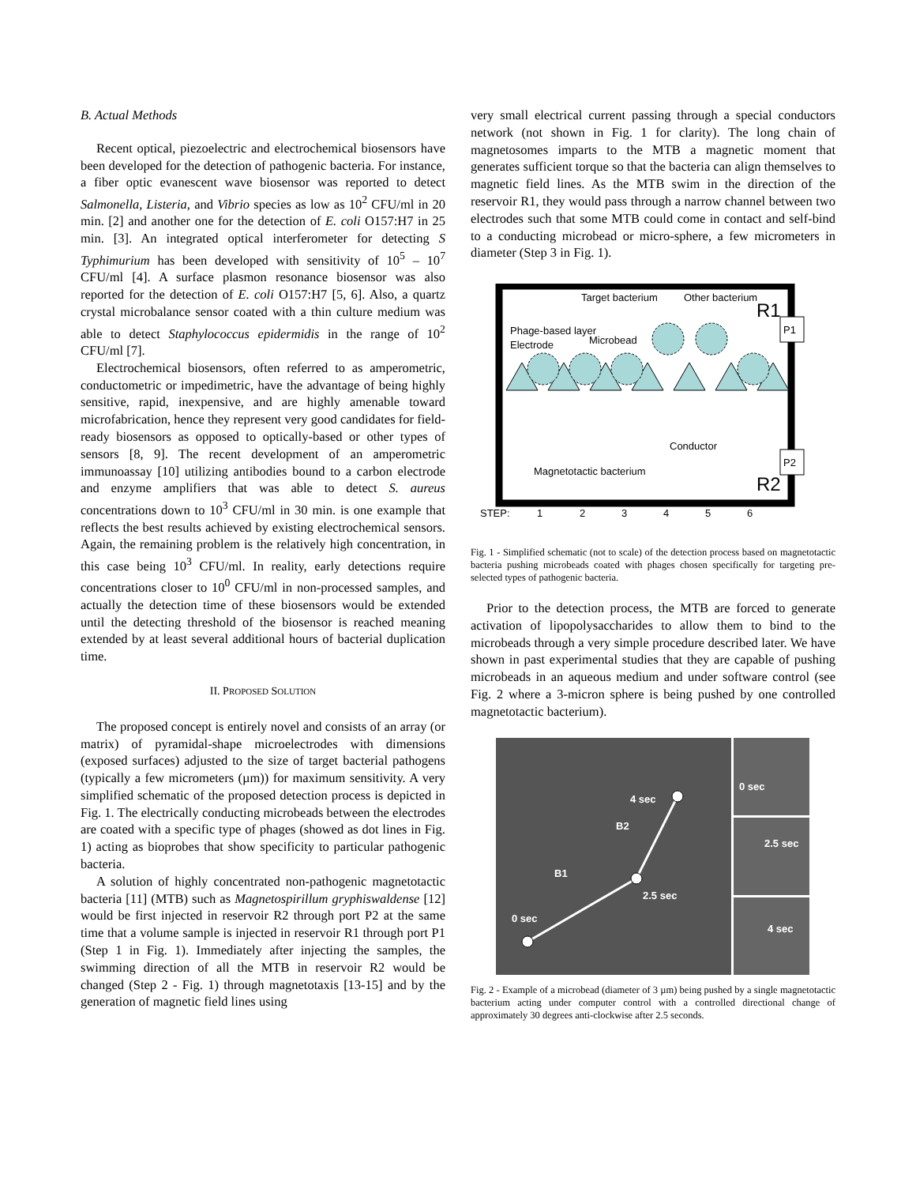B. Actual Methods
Recent optical, piezoelectric and electrochemical biosensors have been developed for the detection of pathogenic bacteria. For instance, a fiber optic evanescent wave biosensor was reported to detect Salmonella, Listeria, and Vibrio species as low as 10<sup>2</sup> CFU/ml in 20 min. [2] and another one for the detection of E. coli O157:H7 in 25 min. [3]. An integrated optical interferometer for detecting S Typhimurium has been developed with sensitivity of 10<sup>5</sup> – 10<sup>7</sup> CFU/ml [4]. A surface plasmon resonance biosensor was also reported for the detection of E. coli O157:H7 [5, 6]. Also, a quartz crystal microbalance sensor coated with a thin culture medium was able to detect Staphylococcus epidermidis in the range of 10<sup>2</sup> CFU/ml [7].
Electrochemical biosensors, often referred to as amperometric, conductometric or impedimetric, have the advantage of being highly sensitive, rapid, inexpensive, and are highly amenable toward microfabrication, hence they represent very good candidates for field-ready biosensors as opposed to optically-based or other types of sensors [8, 9]. The recent development of an amperometric immunoassay [10] utilizing antibodies bound to a carbon electrode and enzyme amplifiers that was able to detect S. aureus concentrations down to 10<sup>3</sup> CFU/ml in 30 min. is one example that reflects the best results achieved by existing electrochemical sensors. Again, the remaining problem is the relatively high concentration, in this case being 10<sup>3</sup> CFU/ml. In reality, early detections require concentrations closer to 10<sup>0</sup> CFU/ml in non-processed samples, and actually the detection time of these biosensors would be extended until the detecting threshold of the biosensor is reached meaning extended by at least several additional hours of bacterial duplication time.
II. PROPOSED SOLUTION
The proposed concept is entirely novel and consists of an array (or matrix) of pyramidal-shape microelectrodes with dimensions (exposed surfaces) adjusted to the size of target bacterial pathogens (typically a few micrometers (µm)) for maximum sensitivity. A very simplified schematic of the proposed detection process is depicted in Fig. 1. The electrically conducting microbeads between the electrodes are coated with a specific type of phages (showed as dot lines in Fig. 1) acting as bioprobes that show specificity to particular pathogenic bacteria.
A solution of highly concentrated non-pathogenic magnetotactic bacteria [11] (MTB) such as Magnetospirillum gryphiswaldense [12] would be first injected in reservoir R2 through port P2 at the same time that a volume sample is injected in reservoir R1 through port P1 (Step 1 in Fig. 1). Immediately after injecting the samples, the swimming direction of all the MTB in reservoir R2 would be changed (Step 2 - Fig. 1) through magnetotaxis [13-15] and by the generation of magnetic field lines using
very small electrical current passing through a special conductors network (not shown in Fig. 1 for clarity). The long chain of magnetosomes imparts to the MTB a magnetic moment that generates sufficient torque so that the bacteria can align themselves to magnetic field lines. As the MTB swim in the direction of the reservoir R1, they would pass through a narrow channel between two electrodes such that some MTB could come in contact and self-bind to a conducting microbead or micro-sphere, a few micrometers in diameter (Step 3 in Fig. 1).
P1
P2
R1
R2
Target bacterium
Other bacterium
Phage-based layer
Electrode
Microbead
Conductor
Magnetotactic bacterium
STEP:
1
2
3
4
5
6
Fig. 1 - Simplified schematic (not to scale) of the detection process based on magnetotactic bacteria pushing microbeads coated with phages chosen specifically for targeting pre-selected types of pathogenic bacteria.
Prior to the detection process, the MTB are forced to generate activation of lipopolysaccharides to allow them to bind to the microbeads through a very simple procedure described later. We have shown in past experimental studies that they are capable of pushing microbeads in an aqueous medium and under software control (see Fig. 2 where a 3-micron sphere is being pushed by one controlled magnetotactic bacterium).
0 sec
2.5 sec
4 sec
B1
B2
0 sec
2.5 sec
4 sec
Fig. 2 - Example of a microbead (diameter of 3 µm) being pushed by a single magnetotactic bacterium acting under computer control with a controlled directional change of approximately 30 degrees anti-clockwise after 2.5 seconds.